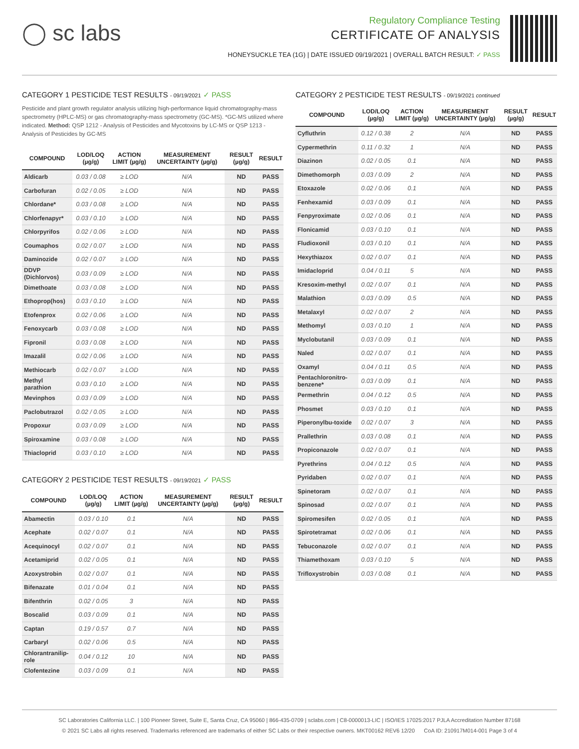◯ sc labs
Regulatory Compliance Testing
CERTIFICATE OF ANALYSIS
HONEYSUCKLE TEA (1G) | DATE ISSUED 09/19/2021 | OVERALL BATCH RESULT: ✓ PASS
CATEGORY 1 PESTICIDE TEST RESULTS - 09/19/2021 ✓ PASS
Pesticide and plant growth regulator analysis utilizing high-performance liquid chromatography-mass spectrometry (HPLC-MS) or gas chromatography-mass spectrometry (GC-MS). *GC-MS utilized where indicated. Method: QSP 1212 - Analysis of Pesticides and Mycotoxins by LC-MS or QSP 1213 - Analysis of Pesticides by GC-MS
| COMPOUND | LOD/LOQ (µg/g) | ACTION LIMIT (µg/g) | MEASUREMENT UNCERTAINTY (µg/g) | RESULT (µg/g) | RESULT |
| --- | --- | --- | --- | --- | --- |
| Aldicarb | 0.03 / 0.08 | ≥ LOD | N/A | ND | PASS |
| Carbofuran | 0.02 / 0.05 | ≥ LOD | N/A | ND | PASS |
| Chlordane* | 0.03 / 0.08 | ≥ LOD | N/A | ND | PASS |
| Chlorfenapyr* | 0.03 / 0.10 | ≥ LOD | N/A | ND | PASS |
| Chlorpyrifos | 0.02 / 0.06 | ≥ LOD | N/A | ND | PASS |
| Coumaphos | 0.02 / 0.07 | ≥ LOD | N/A | ND | PASS |
| Daminozide | 0.02 / 0.07 | ≥ LOD | N/A | ND | PASS |
| DDVP (Dichlorvos) | 0.03 / 0.09 | ≥ LOD | N/A | ND | PASS |
| Dimethoate | 0.03 / 0.08 | ≥ LOD | N/A | ND | PASS |
| Ethoprop(hos) | 0.03 / 0.10 | ≥ LOD | N/A | ND | PASS |
| Etofenprox | 0.02 / 0.06 | ≥ LOD | N/A | ND | PASS |
| Fenoxycarb | 0.03 / 0.08 | ≥ LOD | N/A | ND | PASS |
| Fipronil | 0.03 / 0.08 | ≥ LOD | N/A | ND | PASS |
| Imazalil | 0.02 / 0.06 | ≥ LOD | N/A | ND | PASS |
| Methiocarb | 0.02 / 0.07 | ≥ LOD | N/A | ND | PASS |
| Methyl parathion | 0.03 / 0.10 | ≥ LOD | N/A | ND | PASS |
| Mevinphos | 0.03 / 0.09 | ≥ LOD | N/A | ND | PASS |
| Paclobutrazol | 0.02 / 0.05 | ≥ LOD | N/A | ND | PASS |
| Propoxur | 0.03 / 0.09 | ≥ LOD | N/A | ND | PASS |
| Spiroxamine | 0.03 / 0.08 | ≥ LOD | N/A | ND | PASS |
| Thiacloprid | 0.03 / 0.10 | ≥ LOD | N/A | ND | PASS |
CATEGORY 2 PESTICIDE TEST RESULTS - 09/19/2021 ✓ PASS
| COMPOUND | LOD/LOQ (µg/g) | ACTION LIMIT (µg/g) | MEASUREMENT UNCERTAINTY (µg/g) | RESULT (µg/g) | RESULT |
| --- | --- | --- | --- | --- | --- |
| Abamectin | 0.03 / 0.10 | 0.1 | N/A | ND | PASS |
| Acephate | 0.02 / 0.07 | 0.1 | N/A | ND | PASS |
| Acequinocyl | 0.02 / 0.07 | 0.1 | N/A | ND | PASS |
| Acetamiprid | 0.02 / 0.05 | 0.1 | N/A | ND | PASS |
| Azoxystrobin | 0.02 / 0.07 | 0.1 | N/A | ND | PASS |
| Bifenazate | 0.01 / 0.04 | 0.1 | N/A | ND | PASS |
| Bifenthrin | 0.02 / 0.05 | 3 | N/A | ND | PASS |
| Boscalid | 0.03 / 0.09 | 0.1 | N/A | ND | PASS |
| Captan | 0.19 / 0.57 | 0.7 | N/A | ND | PASS |
| Carbaryl | 0.02 / 0.06 | 0.5 | N/A | ND | PASS |
| Chlorantranilip-role | 0.04 / 0.12 | 10 | N/A | ND | PASS |
| Clofentezine | 0.03 / 0.09 | 0.1 | N/A | ND | PASS |
CATEGORY 2 PESTICIDE TEST RESULTS - 09/19/2021 continued
| COMPOUND | LOD/LOQ (µg/g) | ACTION LIMIT (µg/g) | MEASUREMENT UNCERTAINTY (µg/g) | RESULT (µg/g) | RESULT |
| --- | --- | --- | --- | --- | --- |
| Cyfluthrin | 0.12 / 0.38 | 2 | N/A | ND | PASS |
| Cypermethrin | 0.11 / 0.32 | 1 | N/A | ND | PASS |
| Diazinon | 0.02 / 0.05 | 0.1 | N/A | ND | PASS |
| Dimethomorph | 0.03 / 0.09 | 2 | N/A | ND | PASS |
| Etoxazole | 0.02 / 0.06 | 0.1 | N/A | ND | PASS |
| Fenhexamid | 0.03 / 0.09 | 0.1 | N/A | ND | PASS |
| Fenpyroximate | 0.02 / 0.06 | 0.1 | N/A | ND | PASS |
| Flonicamid | 0.03 / 0.10 | 0.1 | N/A | ND | PASS |
| Fludioxonil | 0.03 / 0.10 | 0.1 | N/A | ND | PASS |
| Hexythiazox | 0.02 / 0.07 | 0.1 | N/A | ND | PASS |
| Imidacloprid | 0.04 / 0.11 | 5 | N/A | ND | PASS |
| Kresoxim-methyl | 0.02 / 0.07 | 0.1 | N/A | ND | PASS |
| Malathion | 0.03 / 0.09 | 0.5 | N/A | ND | PASS |
| Metalaxyl | 0.02 / 0.07 | 2 | N/A | ND | PASS |
| Methomyl | 0.03 / 0.10 | 1 | N/A | ND | PASS |
| Myclobutanil | 0.03 / 0.09 | 0.1 | N/A | ND | PASS |
| Naled | 0.02 / 0.07 | 0.1 | N/A | ND | PASS |
| Oxamyl | 0.04 / 0.11 | 0.5 | N/A | ND | PASS |
| Pentachloronitro-benzene* | 0.03 / 0.09 | 0.1 | N/A | ND | PASS |
| Permethrin | 0.04 / 0.12 | 0.5 | N/A | ND | PASS |
| Phosmet | 0.03 / 0.10 | 0.1 | N/A | ND | PASS |
| Piperonylbu-toxide | 0.02 / 0.07 | 3 | N/A | ND | PASS |
| Prallethrin | 0.03 / 0.08 | 0.1 | N/A | ND | PASS |
| Propiconazole | 0.02 / 0.07 | 0.1 | N/A | ND | PASS |
| Pyrethrins | 0.04 / 0.12 | 0.5 | N/A | ND | PASS |
| Pyridaben | 0.02 / 0.07 | 0.1 | N/A | ND | PASS |
| Spinetoram | 0.02 / 0.07 | 0.1 | N/A | ND | PASS |
| Spinosad | 0.02 / 0.07 | 0.1 | N/A | ND | PASS |
| Spiromesifen | 0.02 / 0.05 | 0.1 | N/A | ND | PASS |
| Spirotetramat | 0.02 / 0.06 | 0.1 | N/A | ND | PASS |
| Tebuconazole | 0.02 / 0.07 | 0.1 | N/A | ND | PASS |
| Thiamethoxam | 0.03 / 0.10 | 5 | N/A | ND | PASS |
| Trifloxystrobin | 0.03 / 0.08 | 0.1 | N/A | ND | PASS |
SC Laboratories California LLC. | 100 Pioneer Street, Suite E, Santa Cruz, CA 95060 | 866-435-0709 | sclabs.com | C8-0000013-LIC | ISO/IES 17025:2017 PJLA Accreditation Number 87168
© 2021 SC Labs all rights reserved. Trademarks referenced are trademarks of either SC Labs or their respective owners. MKT00162 REV6 12/20 CoA ID: 210917M014-001 Page 3 of 4